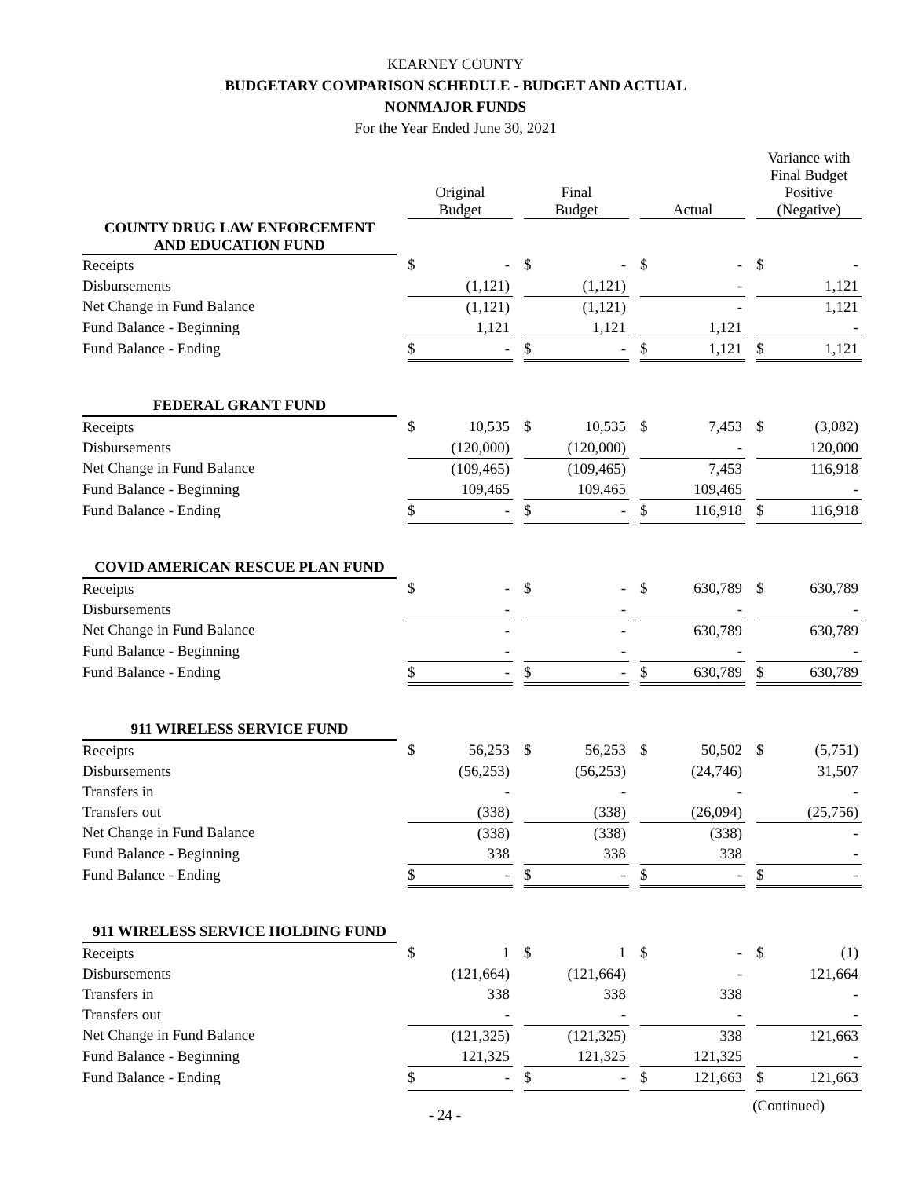KEARNEY COUNTY
BUDGETARY COMPARISON SCHEDULE - BUDGET AND ACTUAL
NONMAJOR FUNDS
For the Year Ended June 30, 2021
| | | Original Budget | | | Final Budget | | | Actual | | | Variance with Final Budget Positive (Negative) | |
| --- | --- | --- | --- | --- | --- | --- | --- | --- | --- | --- | --- | --- |
| COUNTY DRUG LAW ENFORCEMENT AND EDUCATION FUND | | | | | | | | | | | | |
| Receipts | | $ | - | | $ | - | | $ | - | | $ | - |
| Disbursements | | | (1,121) | | | (1,121) | | | - | | | 1,121 |
| Net Change in Fund Balance | | | (1,121) | | | (1,121) | | | - | | | 1,121 |
| Fund Balance - Beginning | | | 1,121 | | | 1,121 | | | 1,121 | | | - |
| Fund Balance - Ending | | $ | - | | $ | - | | $ | 1,121 | | $ | 1,121 |
| FEDERAL GRANT FUND | | | | | | | | | | | | |
| Receipts | | $ | 10,535 | | $ | 10,535 | | $ | 7,453 | | $ | (3,082) |
| Disbursements | | | (120,000) | | | (120,000) | | | - | | | 120,000 |
| Net Change in Fund Balance | | | (109,465) | | | (109,465) | | | 7,453 | | | 116,918 |
| Fund Balance - Beginning | | | 109,465 | | | 109,465 | | | 109,465 | | | - |
| Fund Balance - Ending | | $ | - | | $ | - | | $ | 116,918 | | $ | 116,918 |
| COVID AMERICAN RESCUE PLAN FUND | | | | | | | | | | | | |
| Receipts | | $ | - | | $ | - | | $ | 630,789 | | $ | 630,789 |
| Disbursements | | | - | | | - | | | - | | | - |
| Net Change in Fund Balance | | | - | | | - | | | 630,789 | | | 630,789 |
| Fund Balance - Beginning | | | - | | | - | | | - | | | - |
| Fund Balance - Ending | | $ | - | | $ | - | | $ | 630,789 | | $ | 630,789 |
| 911 WIRELESS SERVICE FUND | | | | | | | | | | | | |
| Receipts | | $ | 56,253 | | $ | 56,253 | | $ | 50,502 | | $ | (5,751) |
| Disbursements | | | (56,253) | | | (56,253) | | | (24,746) | | | 31,507 |
| Transfers in | | | - | | | - | | | - | | | - |
| Transfers out | | | (338) | | | (338) | | | (26,094) | | | (25,756) |
| Net Change in Fund Balance | | | (338) | | | (338) | | | (338) | | | - |
| Fund Balance - Beginning | | | 338 | | | 338 | | | 338 | | | - |
| Fund Balance - Ending | | $ | - | | $ | - | | $ | - | | $ | - |
| 911 WIRELESS SERVICE HOLDING FUND | | | | | | | | | | | | |
| Receipts | | $ | 1 | | $ | 1 | | $ | - | | $ | (1) |
| Disbursements | | | (121,664) | | | (121,664) | | | - | | | 121,664 |
| Transfers in | | | 338 | | | 338 | | | 338 | | | - |
| Transfers out | | | - | | | - | | | - | | | - |
| Net Change in Fund Balance | | | (121,325) | | | (121,325) | | | 338 | | | 121,663 |
| Fund Balance - Beginning | | | 121,325 | | | 121,325 | | | 121,325 | | | - |
| Fund Balance - Ending | | $ | - | | $ | - | | $ | 121,663 | | $ | 121,663 |
- 24 - (Continued)